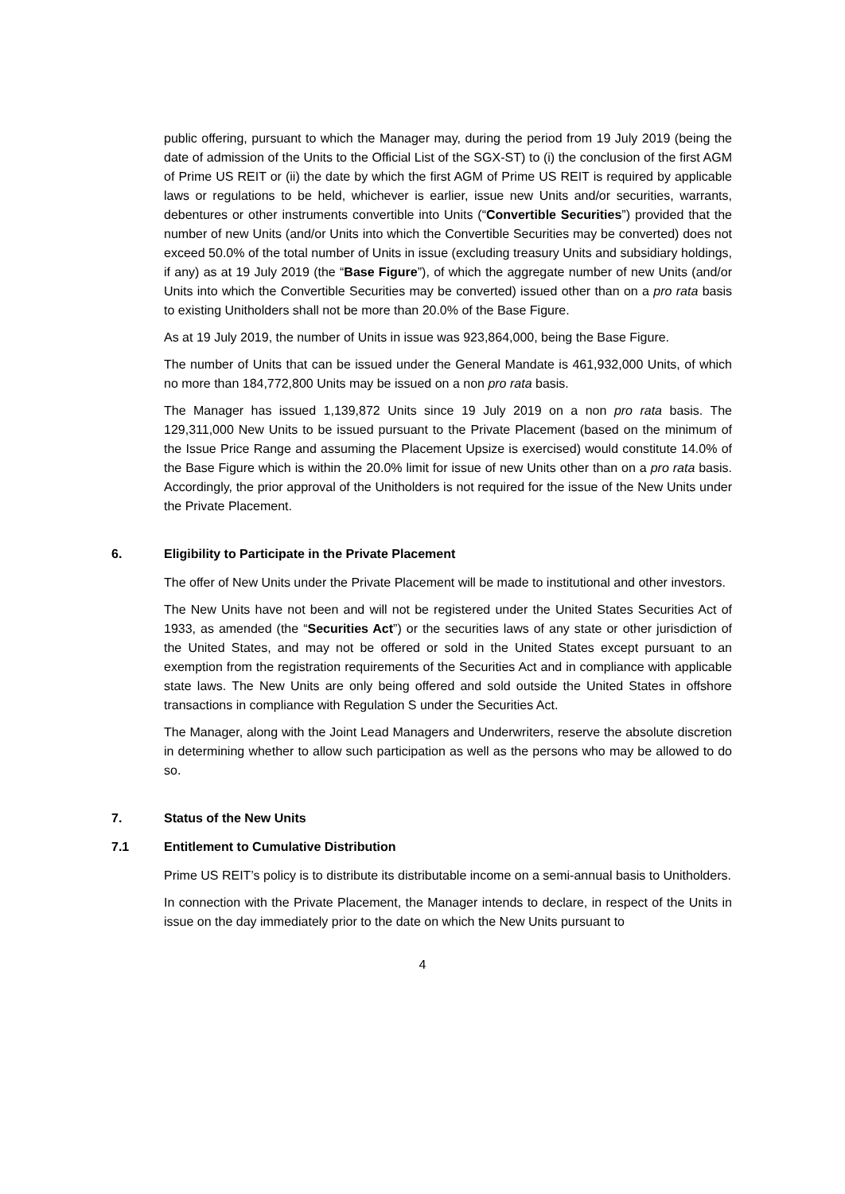public offering, pursuant to which the Manager may, during the period from 19 July 2019 (being the date of admission of the Units to the Official List of the SGX-ST) to (i) the conclusion of the first AGM of Prime US REIT or (ii) the date by which the first AGM of Prime US REIT is required by applicable laws or regulations to be held, whichever is earlier, issue new Units and/or securities, warrants, debentures or other instruments convertible into Units (“Convertible Securities”) provided that the number of new Units (and/or Units into which the Convertible Securities may be converted) does not exceed 50.0% of the total number of Units in issue (excluding treasury Units and subsidiary holdings, if any) as at 19 July 2019 (the “Base Figure”), of which the aggregate number of new Units (and/or Units into which the Convertible Securities may be converted) issued other than on a pro rata basis to existing Unitholders shall not be more than 20.0% of the Base Figure.
As at 19 July 2019, the number of Units in issue was 923,864,000, being the Base Figure.
The number of Units that can be issued under the General Mandate is 461,932,000 Units, of which no more than 184,772,800 Units may be issued on a non pro rata basis.
The Manager has issued 1,139,872 Units since 19 July 2019 on a non pro rata basis. The 129,311,000 New Units to be issued pursuant to the Private Placement (based on the minimum of the Issue Price Range and assuming the Placement Upsize is exercised) would constitute 14.0% of the Base Figure which is within the 20.0% limit for issue of new Units other than on a pro rata basis. Accordingly, the prior approval of the Unitholders is not required for the issue of the New Units under the Private Placement.
6. Eligibility to Participate in the Private Placement
The offer of New Units under the Private Placement will be made to institutional and other investors.
The New Units have not been and will not be registered under the United States Securities Act of 1933, as amended (the “Securities Act”) or the securities laws of any state or other jurisdiction of the United States, and may not be offered or sold in the United States except pursuant to an exemption from the registration requirements of the Securities Act and in compliance with applicable state laws. The New Units are only being offered and sold outside the United States in offshore transactions in compliance with Regulation S under the Securities Act.
The Manager, along with the Joint Lead Managers and Underwriters, reserve the absolute discretion in determining whether to allow such participation as well as the persons who may be allowed to do so.
7. Status of the New Units
7.1 Entitlement to Cumulative Distribution
Prime US REIT’s policy is to distribute its distributable income on a semi-annual basis to Unitholders.
In connection with the Private Placement, the Manager intends to declare, in respect of the Units in issue on the day immediately prior to the date on which the New Units pursuant to
4